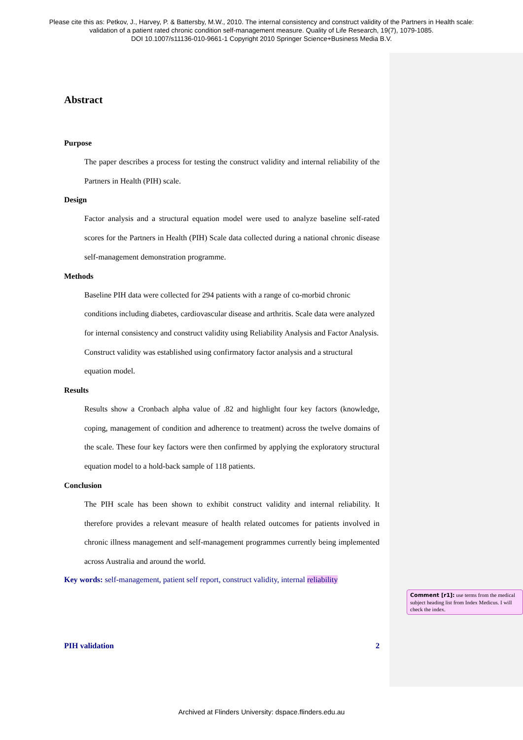Please cite this as: Petkov, J., Harvey, P. & Battersby, M.W., 2010. The internal consistency and construct validity of the Partners in Health scale:
validation of a patient rated chronic condition self-management measure. Quality of Life Research, 19(7), 1079-1085.
DOI 10.1007/s11136-010-9661-1 Copyright 2010 Springer Science+Business Media B.V.
Abstract
Purpose
The paper describes a process for testing the construct validity and internal reliability of the Partners in Health (PIH) scale.
Design
Factor analysis and a structural equation model were used to analyze baseline self-rated scores for the Partners in Health (PIH) Scale data collected during a national chronic disease self-management demonstration programme.
Methods
Baseline PIH data were collected for 294 patients with a range of co-morbid chronic conditions including diabetes, cardiovascular disease and arthritis. Scale data were analyzed for internal consistency and construct validity using Reliability Analysis and Factor Analysis. Construct validity was established using confirmatory factor analysis and a structural equation model.
Results
Results show a Cronbach alpha value of .82 and highlight four key factors (knowledge, coping, management of condition and adherence to treatment) across the twelve domains of the scale. These four key factors were then confirmed by applying the exploratory structural equation model to a hold-back sample of 118 patients.
Conclusion
The PIH scale has been shown to exhibit construct validity and internal reliability. It therefore provides a relevant measure of health related outcomes for patients involved in chronic illness management and self-management programmes currently being implemented across Australia and around the world.
Key words: self-management, patient self report, construct validity, internal reliability
PIH validation 2
Comment [r1]: use terms from the medical subject heading list from Index Medicus. I will check the index.
Archived at Flinders University: dspace.flinders.edu.au